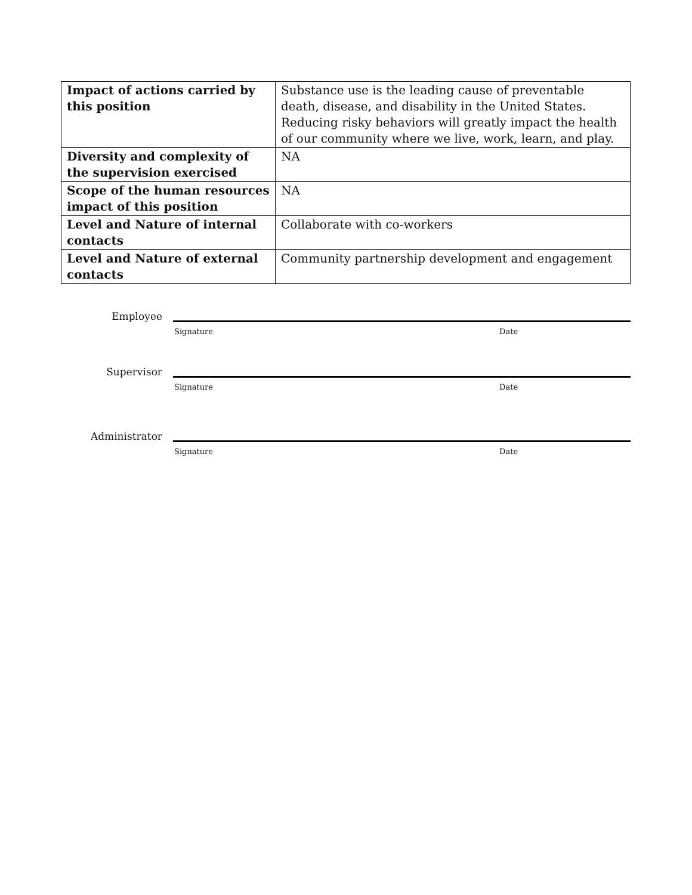| Impact of actions carried by this position | Substance use is the leading cause of preventable death, disease, and disability in the United States. Reducing risky behaviors will greatly impact the health of our community where we live, work, learn, and play. |
| Diversity and complexity of the supervision exercised | NA |
| Scope of the human resources impact of this position | NA |
| Level and Nature of internal contacts | Collaborate with co-workers |
| Level and Nature of external contacts | Community partnership development and engagement |
Employee
Signature Date
Supervisor
Signature Date
Administrator
Signature Date